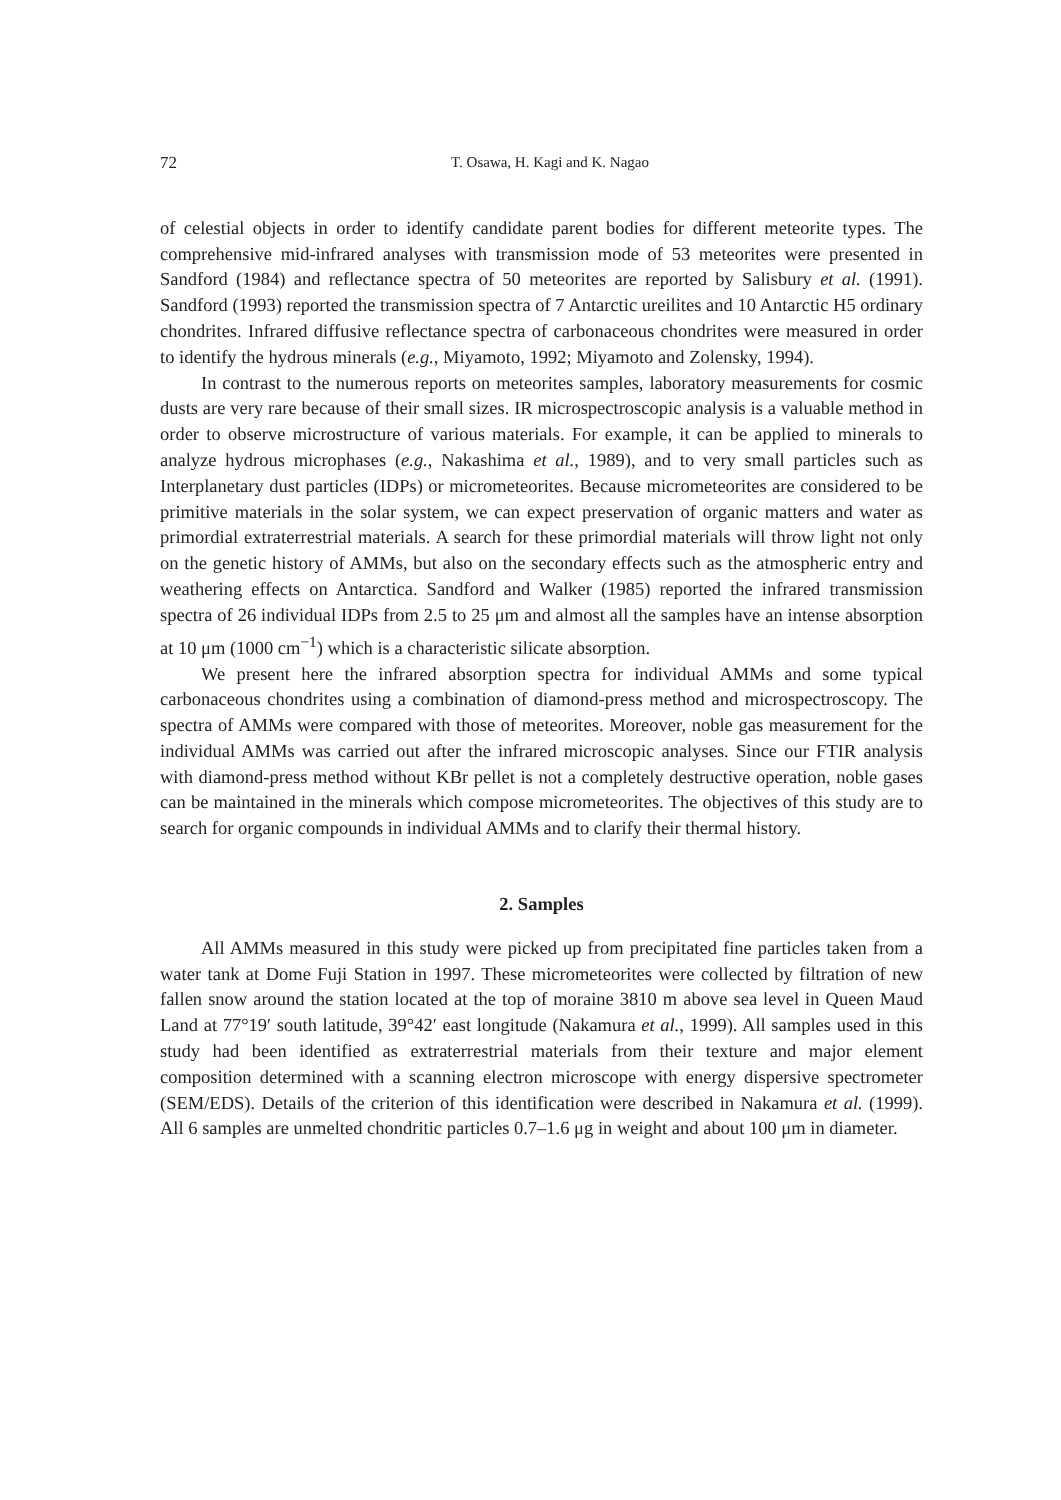72 T. Osawa, H. Kagi and K. Nagao
of celestial objects in order to identify candidate parent bodies for different meteorite types. The comprehensive mid-infrared analyses with transmission mode of 53 meteorites were presented in Sandford (1984) and reflectance spectra of 50 meteorites are reported by Salisbury et al. (1991). Sandford (1993) reported the transmission spectra of 7 Antarctic ureilites and 10 Antarctic H5 ordinary chondrites. Infrared diffusive reflectance spectra of carbonaceous chondrites were measured in order to identify the hydrous minerals (e.g., Miyamoto, 1992; Miyamoto and Zolensky, 1994).
In contrast to the numerous reports on meteorites samples, laboratory measurements for cosmic dusts are very rare because of their small sizes. IR microspectroscopic analysis is a valuable method in order to observe microstructure of various materials. For example, it can be applied to minerals to analyze hydrous microphases (e.g., Nakashima et al., 1989), and to very small particles such as Interplanetary dust particles (IDPs) or micrometeorites. Because micrometeorites are considered to be primitive materials in the solar system, we can expect preservation of organic matters and water as primordial extraterrestrial materials. A search for these primordial materials will throw light not only on the genetic history of AMMs, but also on the secondary effects such as the atmospheric entry and weathering effects on Antarctica. Sandford and Walker (1985) reported the infrared transmission spectra of 26 individual IDPs from 2.5 to 25 μm and almost all the samples have an intense absorption at 10 μm (1000 cm<sup>−1</sup>) which is a characteristic silicate absorption.
We present here the infrared absorption spectra for individual AMMs and some typical carbonaceous chondrites using a combination of diamond-press method and microspectroscopy. The spectra of AMMs were compared with those of meteorites. Moreover, noble gas measurement for the individual AMMs was carried out after the infrared microscopic analyses. Since our FTIR analysis with diamond-press method without KBr pellet is not a completely destructive operation, noble gases can be maintained in the minerals which compose micrometeorites. The objectives of this study are to search for organic compounds in individual AMMs and to clarify their thermal history.
2. Samples
All AMMs measured in this study were picked up from precipitated fine particles taken from a water tank at Dome Fuji Station in 1997. These micrometeorites were collected by filtration of new fallen snow around the station located at the top of moraine 3810 m above sea level in Queen Maud Land at 77°19′ south latitude, 39°42′ east longitude (Nakamura et al., 1999). All samples used in this study had been identified as extraterrestrial materials from their texture and major element composition determined with a scanning electron microscope with energy dispersive spectrometer (SEM/EDS). Details of the criterion of this identification were described in Nakamura et al. (1999). All 6 samples are unmelted chondritic particles 0.7–1.6 μg in weight and about 100 μm in diameter.